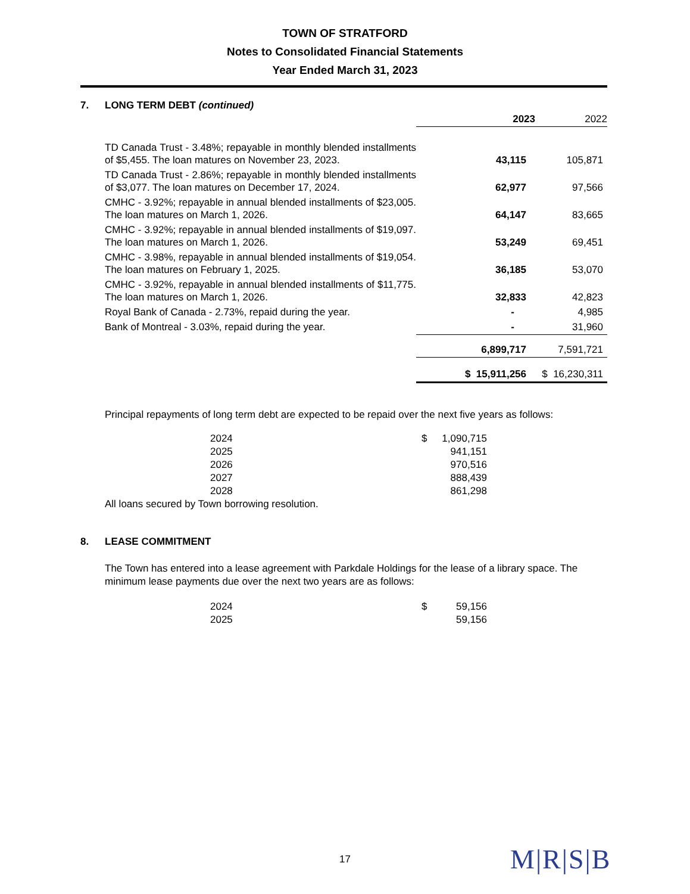TOWN OF STRATFORD
Notes to Consolidated Financial Statements
Year Ended March 31, 2023
7. LONG TERM DEBT (continued)
| | 2023 | 2022 |
| TD Canada Trust - 3.48%; repayable in monthly blended installments of $5,455. The loan matures on November 23, 2023. | 43,115 | 105,871 |
| TD Canada Trust - 2.86%; repayable in monthly blended installments of $3,077. The loan matures on December 17, 2024. | 62,977 | 97,566 |
| CMHC - 3.92%; repayable in annual blended installments of $23,005. The loan matures on March 1, 2026. | 64,147 | 83,665 |
| CMHC - 3.92%; repayable in annual blended installments of $19,097. The loan matures on March 1, 2026. | 53,249 | 69,451 |
| CMHC - 3.98%, repayable in annual blended installments of $19,054. The loan matures on February 1, 2025. | 36,185 | 53,070 |
| CMHC - 3.92%, repayable in annual blended installments of $11,775. The loan matures on March 1, 2026. | 32,833 | 42,823 |
| Royal Bank of Canada - 2.73%, repaid during the year. | - | 4,985 |
| Bank of Montreal - 3.03%, repaid during the year. | - | 31,960 |
| | 6,899,717 | 7,591,721 |
| | $ 15,911,256 | $ 16,230,311 |
Principal repayments of long term debt are expected to be repaid over the next five years as follows:
| 2024 | $ | 1,090,715 |
| 2025 | | 941,151 |
| 2026 | | 970,516 |
| 2027 | | 888,439 |
| 2028 | | 861,298 |
All loans secured by Town borrowing resolution.
8. LEASE COMMITMENT
The Town has entered into a lease agreement with Parkdale Holdings for the lease of a library space. The minimum lease payments due over the next two years are as follows:
| 2024 | $ | 59,156 |
| 2025 | | 59,156 |
17 M|R|S|B